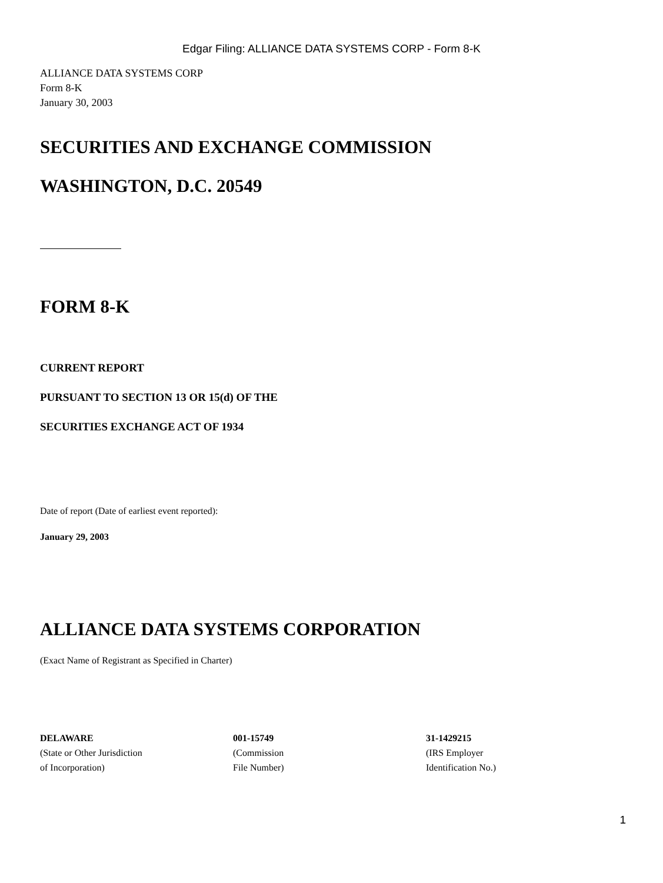Edgar Filing: ALLIANCE DATA SYSTEMS CORP - Form 8-K
ALLIANCE DATA SYSTEMS CORP
Form 8-K
January 30, 2003
SECURITIES AND EXCHANGE COMMISSION
WASHINGTON, D.C. 20549
FORM 8-K
CURRENT REPORT
PURSUANT TO SECTION 13 OR 15(d) OF THE
SECURITIES EXCHANGE ACT OF 1934
Date of report (Date of earliest event reported):
January 29, 2003
ALLIANCE DATA SYSTEMS CORPORATION
(Exact Name of Registrant as Specified in Charter)
DELAWARE
(State or Other Jurisdiction
of Incorporation)
001-15749
(Commission
File Number)
31-1429215
(IRS Employer
Identification No.)
1